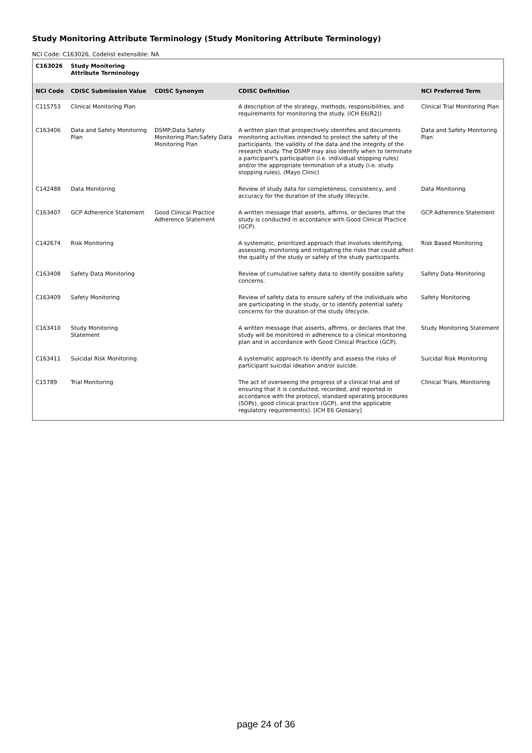Study Monitoring Attribute Terminology (Study Monitoring Attribute Terminology)
NCI Code: C163026, Codelist extensible: NA
| C163026 | Study Monitoring Attribute Terminology | | | |
| --- | --- | --- | --- | --- |
| NCI Code | CDISC Submission Value | CDISC Synonym | CDISC Definition | NCI Preferred Term |
| C115753 | Clinical Monitoring Plan | | A description of the strategy, methods, responsibilities, and requirements for monitoring the study. (ICH E6(R2)) | Clinical Trial Monitoring Plan |
| C163406 | Data and Safety Monitoring Plan | DSMP;Data Safety Monitoring Plan;Safety Data Monitoring Plan | A written plan that prospectively identifies and documents monitoring activities intended to protect the safety of the participants, the validity of the data and the integrity of the research study. The DSMP may also identify when to terminate a participant's participation (i.e. individual stopping rules) and/or the appropriate termination of a study (i.e. study stopping rules). (Mayo Clinic) | Data and Safety Monitoring Plan |
| C142488 | Data Monitoring | | Review of study data for completeness, consistency, and accuracy for the duration of the study lifecycle. | Data Monitoring |
| C163407 | GCP Adherence Statement | Good Clinical Practice Adherence Statement | A written message that asserts, affirms, or declares that the study is conducted in accordance with Good Clinical Practice (GCP). | GCP Adherence Statement |
| C142674 | Risk Monitoring | | A systematic, prioritized approach that involves identifying, assessing, monitoring and mitigating the risks that could affect the quality of the study or safety of the study participants. | Risk Based Monitoring |
| C163408 | Safety Data Monitoring | | Review of cumulative safety data to identify possible safety concerns. | Safety Data Monitoring |
| C163409 | Safety Monitoring | | Review of safety data to ensure safety of the individuals who are participating in the study, or to identify potential safety concerns for the duration of the study lifecycle. | Safety Monitoring |
| C163410 | Study Monitoring Statement | | A written message that asserts, affirms, or declares that the study will be monitored in adherence to a clinical monitoring plan and in accordance with Good Clinical Practice (GCP). | Study Monitoring Statement |
| C163411 | Suicidal Risk Monitoring | | A systematic approach to identify and assess the risks of participant suicidal ideation and/or suicide. | Suicidal Risk Monitoring |
| C15789 | Trial Monitoring | | The act of overseeing the progress of a clinical trial and of ensuring that it is conducted, recorded, and reported in accordance with the protocol, standard operating procedures (SOPs), good clinical practice (GCP), and the applicable regulatory requirement(s). [ICH E6 Glossary] | Clinical Trials, Monitoring |
page 24 of 36